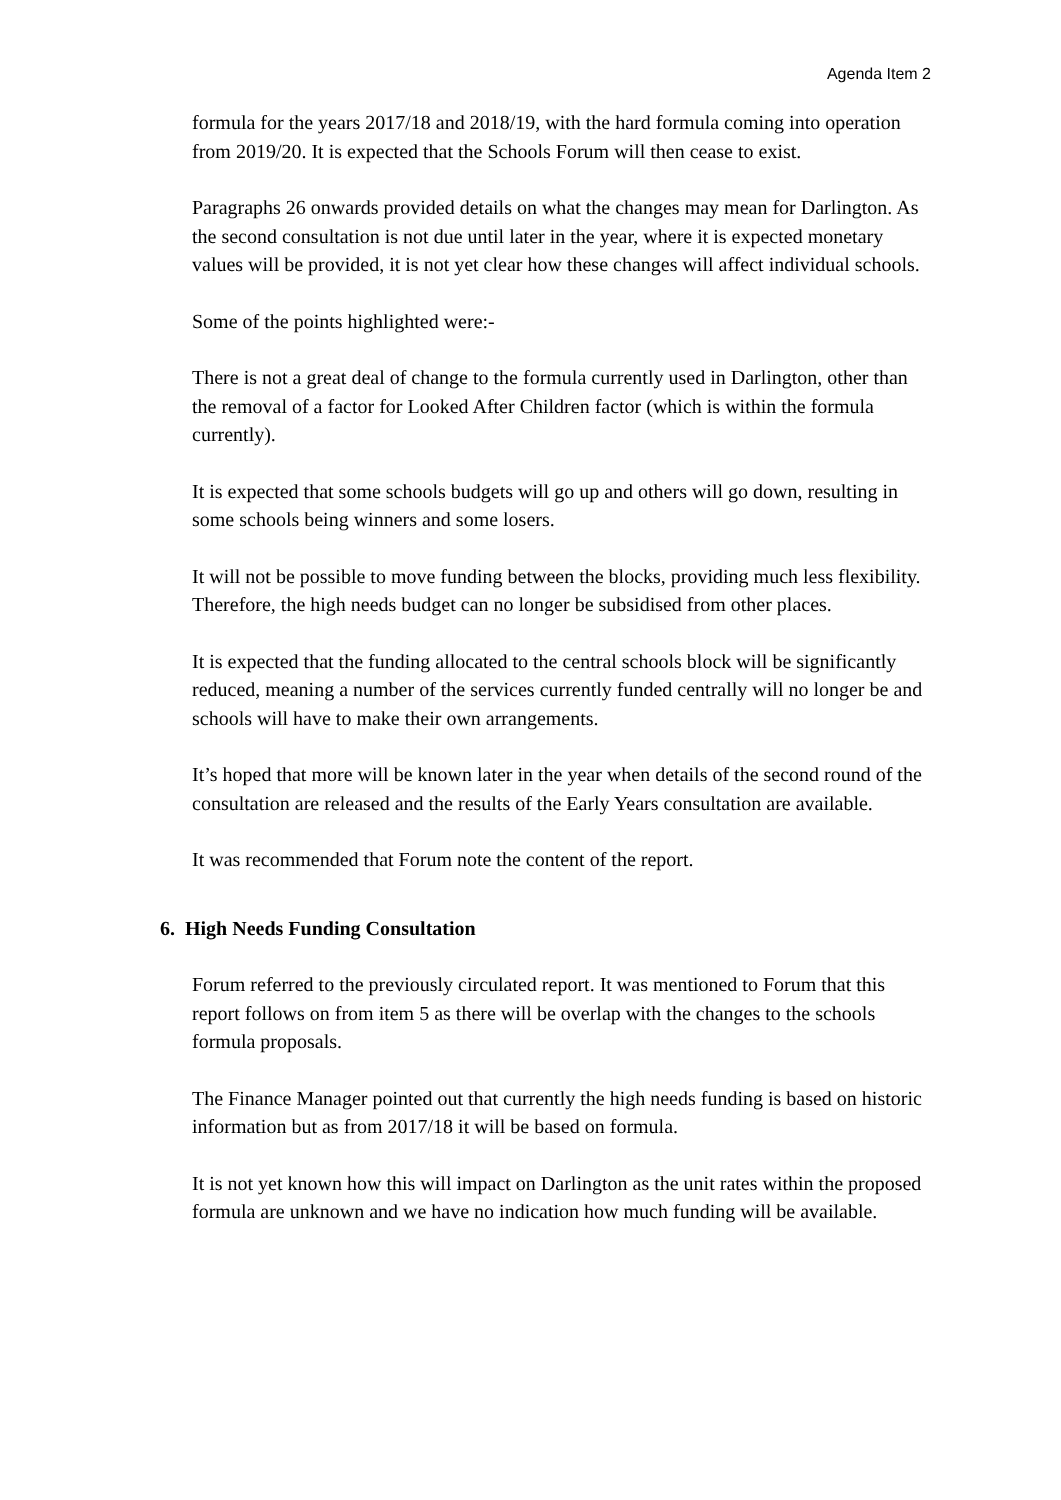Agenda Item 2
formula for the years 2017/18 and 2018/19, with the hard formula coming into operation from 2019/20. It is expected that the Schools Forum will then cease to exist.
Paragraphs 26 onwards provided details on what the changes may mean for Darlington. As the second consultation is not due until later in the year, where it is expected monetary values will be provided, it is not yet clear how these changes will affect individual schools.
Some of the points highlighted were:-
There is not a great deal of change to the formula currently used in Darlington, other than the removal of a factor for Looked After Children factor (which is within the formula currently).
It is expected that some schools budgets will go up and others will go down, resulting in some schools being winners and some losers.
It will not be possible to move funding between the blocks, providing much less flexibility. Therefore, the high needs budget can no longer be subsidised from other places.
It is expected that the funding allocated to the central schools block will be significantly reduced, meaning a number of the services currently funded centrally will no longer be and schools will have to make their own arrangements.
It’s hoped that more will be known later in the year when details of the second round of the consultation are released and the results of the Early Years consultation are available.
It was recommended that Forum note the content of the report.
6. High Needs Funding Consultation
Forum referred to the previously circulated report. It was mentioned to Forum that this report follows on from item 5 as there will be overlap with the changes to the schools formula proposals.
The Finance Manager pointed out that currently the high needs funding is based on historic information but as from 2017/18 it will be based on formula.
It is not yet known how this will impact on Darlington as the unit rates within the proposed formula are unknown and we have no indication how much funding will be available.